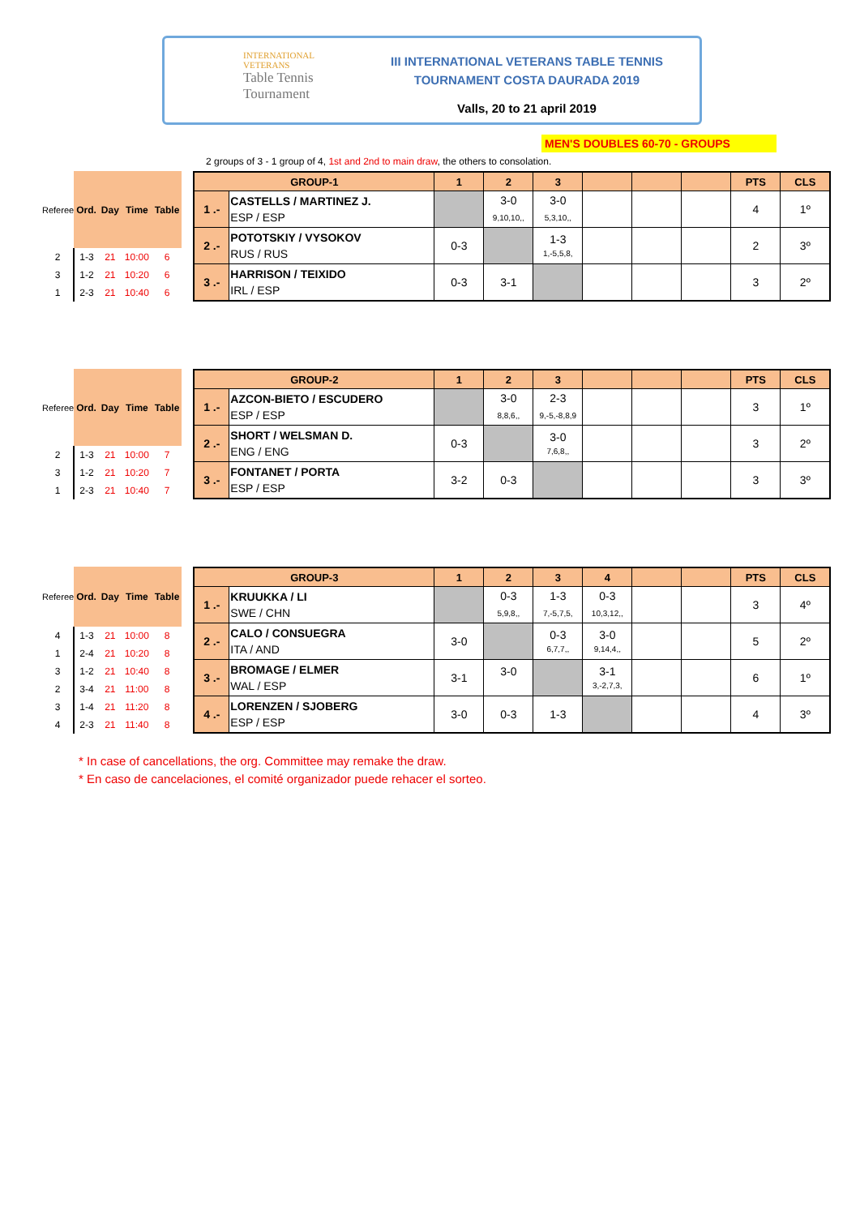INTERNATIONAL VETERANS
Table Tennis Tournament
III INTERNATIONAL VETERANS TABLE TENNIS
TOURNAMENT COSTA DAURADA 2019
Valls, 20 to 21 april 2019
MEN'S DOUBLES 60-70 - GROUPS
2 groups of 3 - 1 group of 4, 1st and 2nd to main draw, the others to consolation.
| Referee | Ord. | Day | Time | Table |
| --- | --- | --- | --- | --- |
| 2 | 1-3 | 21 | 10:00 | 6 |
| 3 | 1-2 | 21 | 10:20 | 6 |
| 1 | 2-3 | 21 | 10:40 | 6 |
| GROUP-1 | | 1 | 2 | 3 | | | | PTS | CLS |
| --- | --- | --- | --- | --- | --- | --- | --- | --- | --- |
| 1 .- | CASTELLS / MARTINEZ J. ESP / ESP | | 3-0 9,10,10,, | 3-0 5,3,10,, | | | | 4 | 1º |
| 2 .- | POTOTSKIY / VYSOKOV RUS / RUS | 0-3 | | 1-3 1,-5,5,8, | | | | 2 | 3º |
| 3 .- | HARRISON / TEIXIDO IRL / ESP | 0-3 | 3-1 | | | | | 3 | 2º |
| Referee | Ord. | Day | Time | Table |
| --- | --- | --- | --- | --- |
| 2 | 1-3 | 21 | 10:00 | 7 |
| 3 | 1-2 | 21 | 10:20 | 7 |
| 1 | 2-3 | 21 | 10:40 | 7 |
| GROUP-2 | | 1 | 2 | 3 | | | | PTS | CLS |
| --- | --- | --- | --- | --- | --- | --- | --- | --- | --- |
| 1 .- | AZCON-BIETO / ESCUDERO ESP / ESP | | 3-0 8,8,6,, | 2-3 9,-5,-8,8,9 | | | | 3 | 1º |
| 2 .- | SHORT / WELSMAN D. ENG / ENG | 0-3 | | 3-0 7,6,8,, | | | | 3 | 2º |
| 3 .- | FONTANET / PORTA ESP / ESP | 3-2 | 0-3 | | | | | 3 | 3º |
| Referee | Ord. | Day | Time | Table |
| --- | --- | --- | --- | --- |
| 4 | 1-3 | 21 | 10:00 | 8 |
| 1 | 2-4 | 21 | 10:20 | 8 |
| 3 | 1-2 | 21 | 10:40 | 8 |
| 2 | 3-4 | 21 | 11:00 | 8 |
| 3 | 1-4 | 21 | 11:20 | 8 |
| 4 | 2-3 | 21 | 11:40 | 8 |
| GROUP-3 | | 1 | 2 | 3 | 4 | | | PTS | CLS |
| --- | --- | --- | --- | --- | --- | --- | --- | --- | --- |
| 1 .- | KRUUKKA / LI SWE / CHN | | 0-3 5,9,8,, | 1-3 7,-5,7,5, | 0-3 10,3,12,, | | | 3 | 4º |
| 2 .- | CALO / CONSUEGRA ITA / AND | 3-0 | | 0-3 6,7,7,, | 3-0 9,14,4,, | | | 5 | 2º |
| 3 .- | BROMAGE / ELMER WAL / ESP | 3-1 | 3-0 | | 3-1 3,-2,7,3, | | | 6 | 1º |
| 4 .- | LORENZEN / SJOBERG ESP / ESP | 3-0 | 0-3 | 1-3 | | | | 4 | 3º |
* In case of cancellations, the org. Committee may remake the draw.
* En caso de cancelaciones, el comité organizador puede rehacer el sorteo.